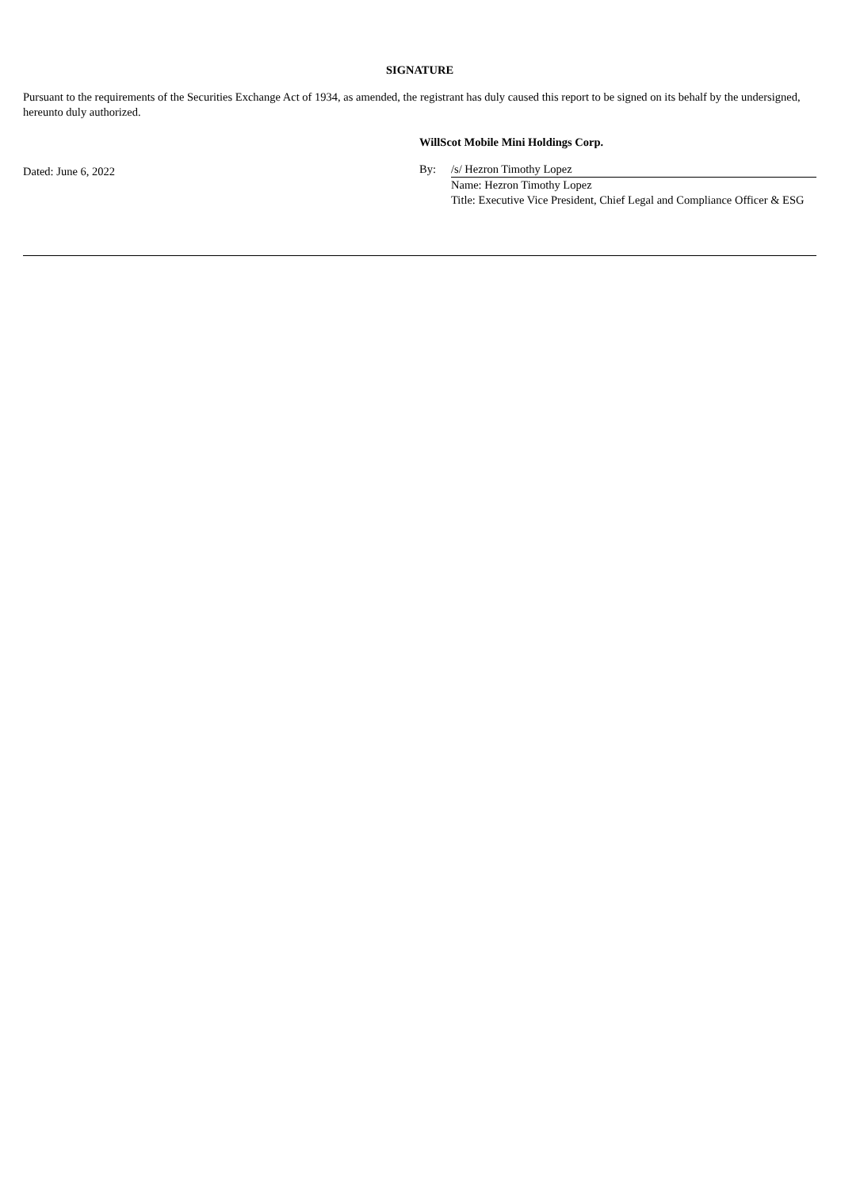SIGNATURE
Pursuant to the requirements of the Securities Exchange Act of 1934, as amended, the registrant has duly caused this report to be signed on its behalf by the undersigned, hereunto duly authorized.
Dated: June 6, 2022
WillScot Mobile Mini Holdings Corp.
| By: | /s/ Hezron Timothy Lopez |
| | Name: Hezron Timothy Lopez |
| | Title: Executive Vice President, Chief Legal and Compliance Officer & ESG |